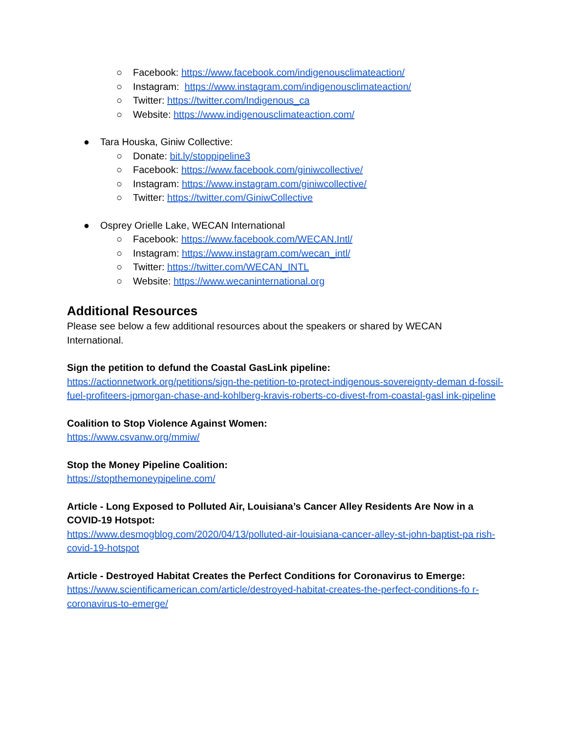○ Facebook: https://www.facebook.com/indigenousclimateaction/
○ Instagram: https://www.instagram.com/indigenousclimateaction/
○ Twitter: https://twitter.com/Indigenous_ca
○ Website: https://www.indigenousclimateaction.com/
● Tara Houska, Giniw Collective:
○ Donate: bit.ly/stoppipeline3
○ Facebook: https://www.facebook.com/giniwcollective/
○ Instagram: https://www.instagram.com/giniwcollective/
○ Twitter: https://twitter.com/GiniwCollective
● Osprey Orielle Lake, WECAN International
○ Facebook: https://www.facebook.com/WECAN.Intl/
○ Instagram: https://www.instagram.com/wecan_intl/
○ Twitter: https://twitter.com/WECAN_INTL
○ Website: https://www.wecaninternational.org
Additional Resources
Please see below a few additional resources about the speakers or shared by WECAN
International.
Sign the petition to defund the Coastal GasLink pipeline:
https://actionnetwork.org/petitions/sign-the-petition-to-protect-indigenous-sovereignty-deman d-fossil-fuel-profiteers-jpmorgan-chase-and-kohlberg-kravis-roberts-co-divest-from-coastal-gasl ink-pipeline
Coalition to Stop Violence Against Women:
https://www.csvanw.org/mmiw/
Stop the Money Pipeline Coalition:
https://stopthemoneypipeline.com/
Article - Long Exposed to Polluted Air, Louisiana’s Cancer Alley Residents Are Now in a
COVID-19 Hotspot:
https://www.desmogblog.com/2020/04/13/polluted-air-louisiana-cancer-alley-st-john-baptist-pa rish-covid-19-hotspot
Article - Destroyed Habitat Creates the Perfect Conditions for Coronavirus to Emerge:
https://www.scientificamerican.com/article/destroyed-habitat-creates-the-perfect-conditions-fo r-coronavirus-to-emerge/